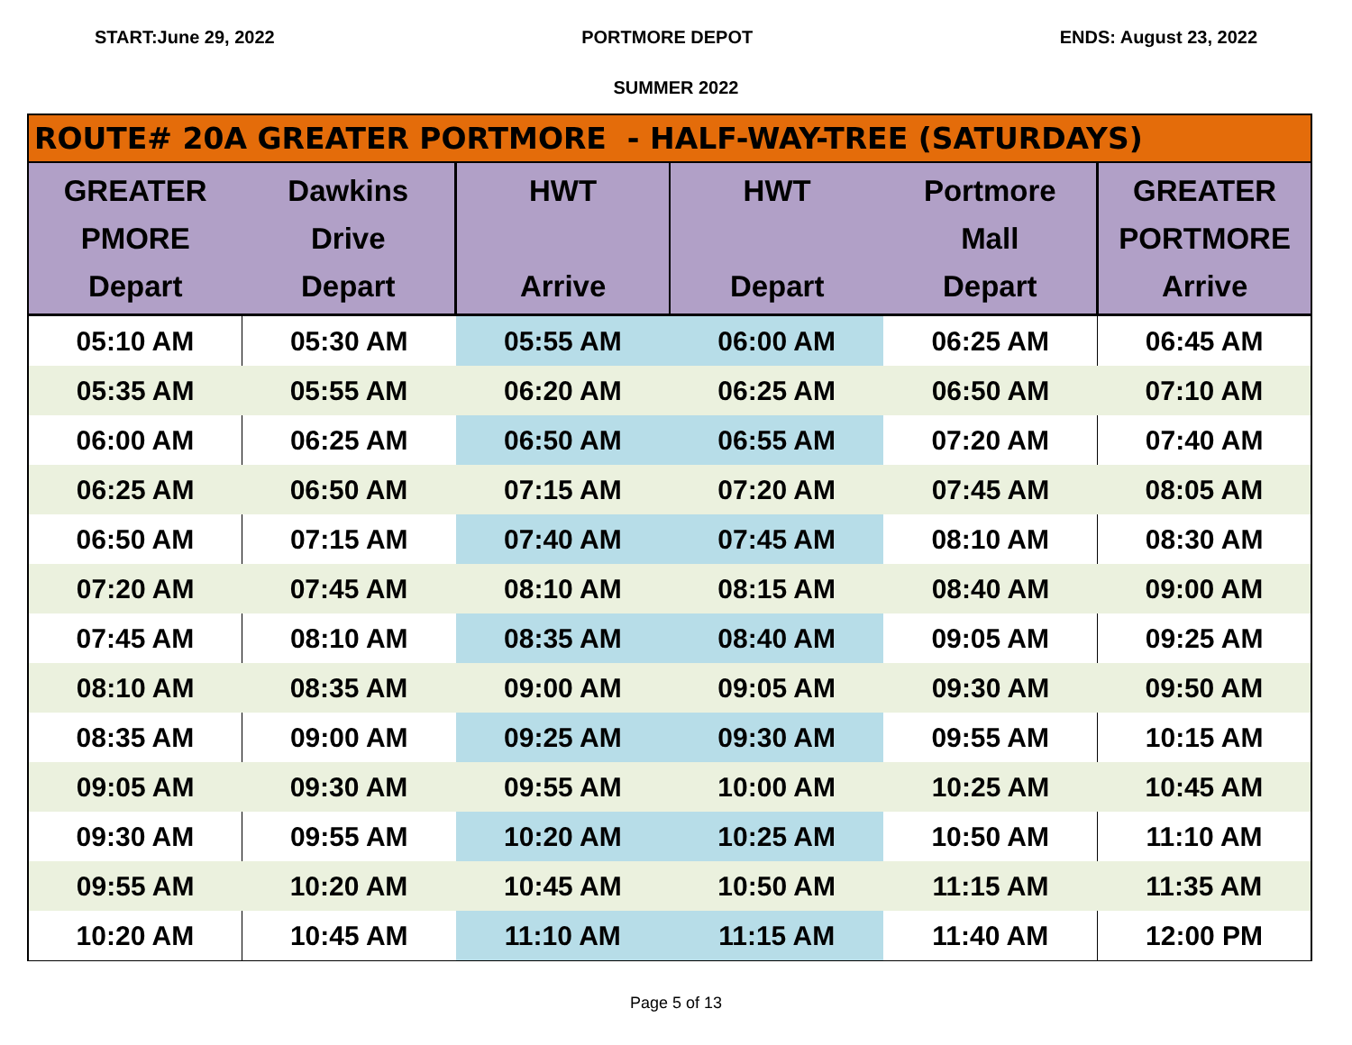START:June 29, 2022 PORTMORE DEPOT ENDS: August 23, 2022
SUMMER 2022
| ROUTE# 20A GREATER PORTMORE - HALF-WAY-TREE (SATURDAYS) | | | | | |
| --- | --- | --- | --- | --- | --- |
| GREATER PMORE Depart | Dawkins Drive Depart | HWT Arrive | HWT Depart | Portmore Mall Depart | GREATER PORTMORE Arrive |
| 05:10 AM | 05:30 AM | 05:55 AM | 06:00 AM | 06:25 AM | 06:45 AM |
| 05:35 AM | 05:55 AM | 06:20 AM | 06:25 AM | 06:50 AM | 07:10 AM |
| 06:00 AM | 06:25 AM | 06:50 AM | 06:55 AM | 07:20 AM | 07:40 AM |
| 06:25 AM | 06:50 AM | 07:15 AM | 07:20 AM | 07:45 AM | 08:05 AM |
| 06:50 AM | 07:15 AM | 07:40 AM | 07:45 AM | 08:10 AM | 08:30 AM |
| 07:20 AM | 07:45 AM | 08:10 AM | 08:15 AM | 08:40 AM | 09:00 AM |
| 07:45 AM | 08:10 AM | 08:35 AM | 08:40 AM | 09:05 AM | 09:25 AM |
| 08:10 AM | 08:35 AM | 09:00 AM | 09:05 AM | 09:30 AM | 09:50 AM |
| 08:35 AM | 09:00 AM | 09:25 AM | 09:30 AM | 09:55 AM | 10:15 AM |
| 09:05 AM | 09:30 AM | 09:55 AM | 10:00 AM | 10:25 AM | 10:45 AM |
| 09:30 AM | 09:55 AM | 10:20 AM | 10:25 AM | 10:50 AM | 11:10 AM |
| 09:55 AM | 10:20 AM | 10:45 AM | 10:50 AM | 11:15 AM | 11:35 AM |
| 10:20 AM | 10:45 AM | 11:10 AM | 11:15 AM | 11:40 AM | 12:00 PM |
Page 5 of 13